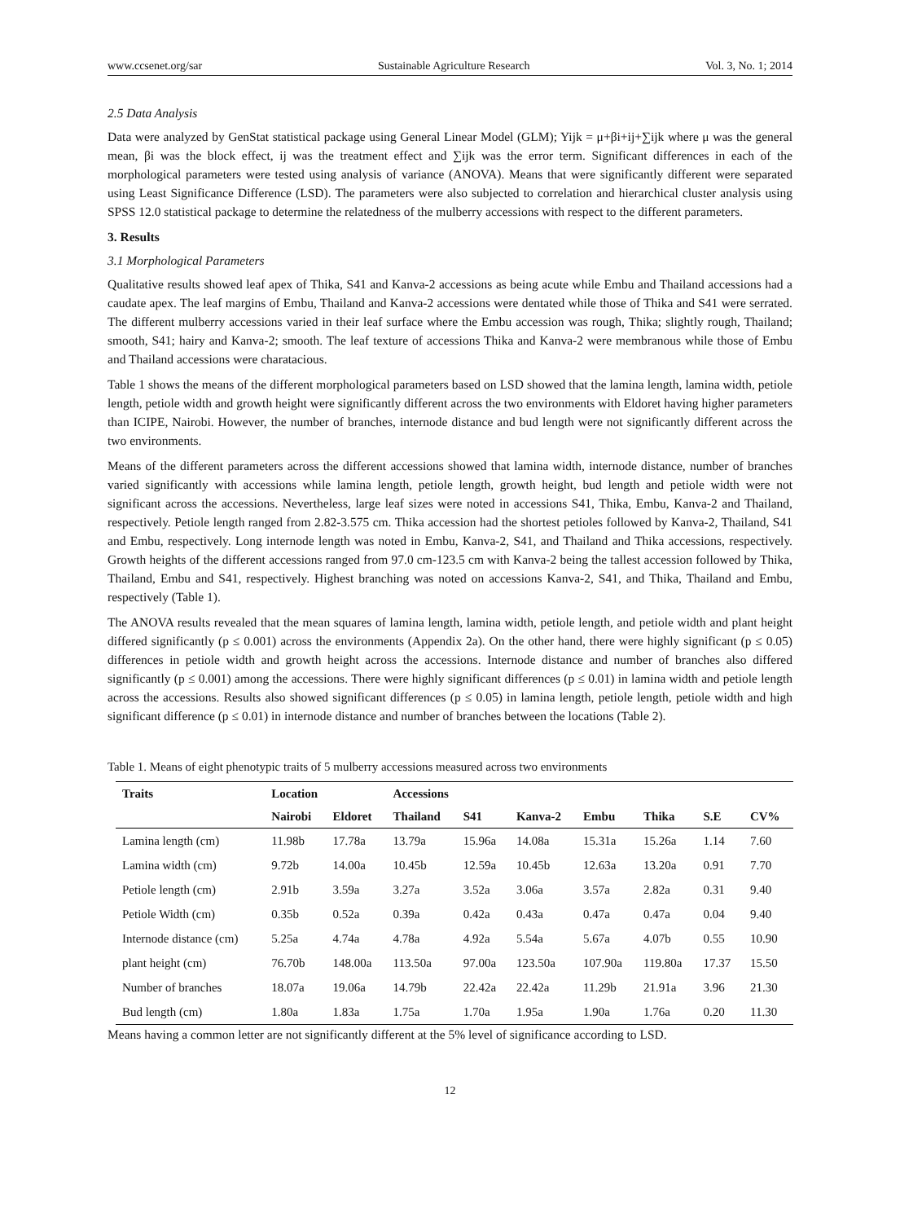www.ccsenet.org/sar Sustainable Agriculture Research Vol. 3, No. 1; 2014
2.5 Data Analysis
Data were analyzed by GenStat statistical package using General Linear Model (GLM); Yijk = μ+βi+ij+∑ijk where μ was the general mean, βi was the block effect, ij was the treatment effect and ∑ijk was the error term. Significant differences in each of the morphological parameters were tested using analysis of variance (ANOVA). Means that were significantly different were separated using Least Significance Difference (LSD). The parameters were also subjected to correlation and hierarchical cluster analysis using SPSS 12.0 statistical package to determine the relatedness of the mulberry accessions with respect to the different parameters.
3. Results
3.1 Morphological Parameters
Qualitative results showed leaf apex of Thika, S41 and Kanva-2 accessions as being acute while Embu and Thailand accessions had a caudate apex. The leaf margins of Embu, Thailand and Kanva-2 accessions were dentated while those of Thika and S41 were serrated. The different mulberry accessions varied in their leaf surface where the Embu accession was rough, Thika; slightly rough, Thailand; smooth, S41; hairy and Kanva-2; smooth. The leaf texture of accessions Thika and Kanva-2 were membranous while those of Embu and Thailand accessions were charatacious.
Table 1 shows the means of the different morphological parameters based on LSD showed that the lamina length, lamina width, petiole length, petiole width and growth height were significantly different across the two environments with Eldoret having higher parameters than ICIPE, Nairobi. However, the number of branches, internode distance and bud length were not significantly different across the two environments.
Means of the different parameters across the different accessions showed that lamina width, internode distance, number of branches varied significantly with accessions while lamina length, petiole length, growth height, bud length and petiole width were not significant across the accessions. Nevertheless, large leaf sizes were noted in accessions S41, Thika, Embu, Kanva-2 and Thailand, respectively. Petiole length ranged from 2.82-3.575 cm. Thika accession had the shortest petioles followed by Kanva-2, Thailand, S41 and Embu, respectively. Long internode length was noted in Embu, Kanva-2, S41, and Thailand and Thika accessions, respectively. Growth heights of the different accessions ranged from 97.0 cm-123.5 cm with Kanva-2 being the tallest accession followed by Thika, Thailand, Embu and S41, respectively. Highest branching was noted on accessions Kanva-2, S41, and Thika, Thailand and Embu, respectively (Table 1).
The ANOVA results revealed that the mean squares of lamina length, lamina width, petiole length, and petiole width and plant height differed significantly (p ≤ 0.001) across the environments (Appendix 2a). On the other hand, there were highly significant (p ≤ 0.05) differences in petiole width and growth height across the accessions. Internode distance and number of branches also differed significantly (p ≤ 0.001) among the accessions. There were highly significant differences (p ≤ 0.01) in lamina width and petiole length across the accessions. Results also showed significant differences (p ≤ 0.05) in lamina length, petiole length, petiole width and high significant difference (p ≤ 0.01) in internode distance and number of branches between the locations (Table 2).
Table 1. Means of eight phenotypic traits of 5 mulberry accessions measured across two environments
| Traits | Location | | Accessions | | | | | | |
| --- | --- | --- | --- | --- | --- | --- | --- | --- | --- |
| | Nairobi | Eldoret | Thailand | S41 | Kanva-2 | Embu | Thika | S.E | CV% |
| Lamina length (cm) | 11.98b | 17.78a | 13.79a | 15.96a | 14.08a | 15.31a | 15.26a | 1.14 | 7.60 |
| Lamina width (cm) | 9.72b | 14.00a | 10.45b | 12.59a | 10.45b | 12.63a | 13.20a | 0.91 | 7.70 |
| Petiole length (cm) | 2.91b | 3.59a | 3.27a | 3.52a | 3.06a | 3.57a | 2.82a | 0.31 | 9.40 |
| Petiole Width (cm) | 0.35b | 0.52a | 0.39a | 0.42a | 0.43a | 0.47a | 0.47a | 0.04 | 9.40 |
| Internode distance (cm) | 5.25a | 4.74a | 4.78a | 4.92a | 5.54a | 5.67a | 4.07b | 0.55 | 10.90 |
| plant height (cm) | 76.70b | 148.00a | 113.50a | 97.00a | 123.50a | 107.90a | 119.80a | 17.37 | 15.50 |
| Number of branches | 18.07a | 19.06a | 14.79b | 22.42a | 22.42a | 11.29b | 21.91a | 3.96 | 21.30 |
| Bud length (cm) | 1.80a | 1.83a | 1.75a | 1.70a | 1.95a | 1.90a | 1.76a | 0.20 | 11.30 |
Means having a common letter are not significantly different at the 5% level of significance according to LSD.
12